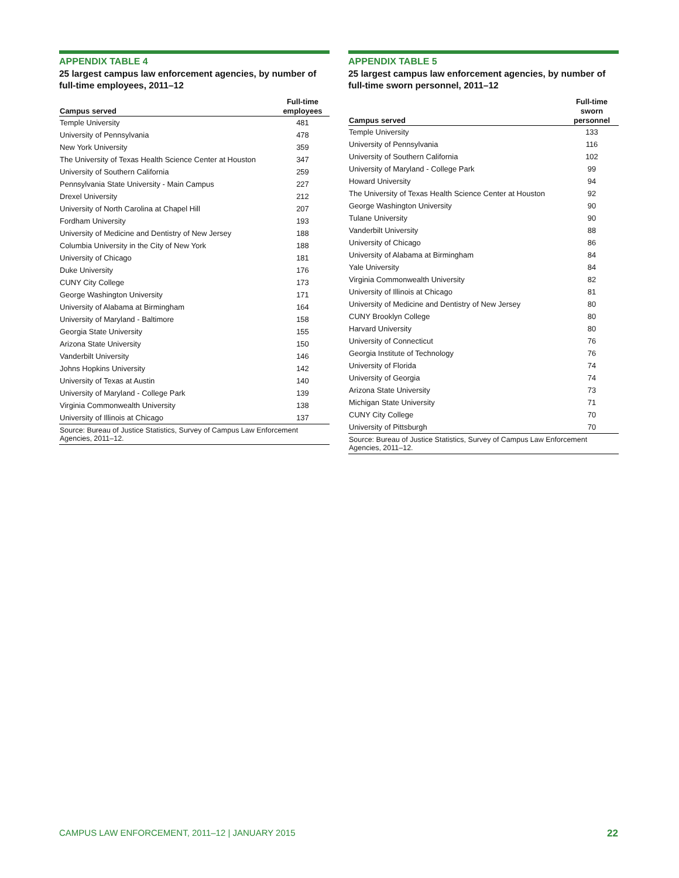APPENDIX TABLE 4
25 largest campus law enforcement agencies, by number of full-time employees, 2011–12
| Campus served | Full-time employees |
| --- | --- |
| Temple University | 481 |
| University of Pennsylvania | 478 |
| New York University | 359 |
| The University of Texas Health Science Center at Houston | 347 |
| University of Southern California | 259 |
| Pennsylvania State University - Main Campus | 227 |
| Drexel University | 212 |
| University of North Carolina at Chapel Hill | 207 |
| Fordham University | 193 |
| University of Medicine and Dentistry of New Jersey | 188 |
| Columbia University in the City of New York | 188 |
| University of Chicago | 181 |
| Duke University | 176 |
| CUNY City College | 173 |
| George Washington University | 171 |
| University of Alabama at Birmingham | 164 |
| University of Maryland - Baltimore | 158 |
| Georgia State University | 155 |
| Arizona State University | 150 |
| Vanderbilt University | 146 |
| Johns Hopkins University | 142 |
| University of Texas at Austin | 140 |
| University of Maryland - College Park | 139 |
| Virginia Commonwealth University | 138 |
| University of Illinois at Chicago | 137 |
| Source: Bureau of Justice Statistics, Survey of Campus Law Enforcement Agencies, 2011–12. | |
APPENDIX TABLE 5
25 largest campus law enforcement agencies, by number of full-time sworn personnel, 2011–12
| Campus served | Full-time sworn personnel |
| --- | --- |
| Temple University | 133 |
| University of Pennsylvania | 116 |
| University of Southern California | 102 |
| University of Maryland - College Park | 99 |
| Howard University | 94 |
| The University of Texas Health Science Center at Houston | 92 |
| George Washington University | 90 |
| Tulane University | 90 |
| Vanderbilt University | 88 |
| University of Chicago | 86 |
| University of Alabama at Birmingham | 84 |
| Yale University | 84 |
| Virginia Commonwealth University | 82 |
| University of Illinois at Chicago | 81 |
| University of Medicine and Dentistry of New Jersey | 80 |
| CUNY Brooklyn College | 80 |
| Harvard University | 80 |
| University of Connecticut | 76 |
| Georgia Institute of Technology | 76 |
| University of Florida | 74 |
| University of Georgia | 74 |
| Arizona State University | 73 |
| Michigan State University | 71 |
| CUNY City College | 70 |
| University of Pittsburgh | 70 |
| Source: Bureau of Justice Statistics, Survey of Campus Law Enforcement Agencies, 2011–12. | |
CAMPUS LAW ENFORCEMENT, 2011–12 | JANUARY 2015 22